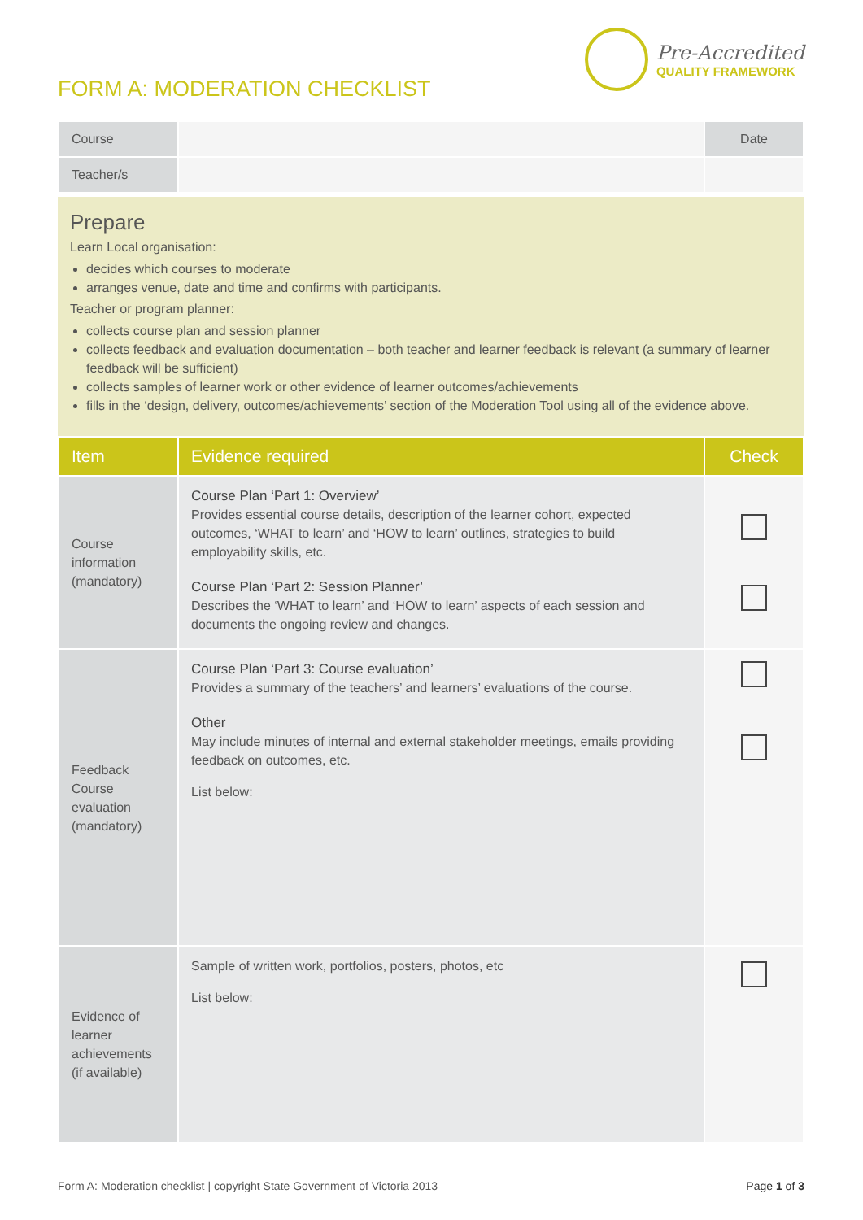FORM A: MODERATION CHECKLIST
Pre-Accredited
QUALITY FRAMEWORK
| Course | | Date |
| Teacher/s | | |
Prepare
Learn Local organisation:
decides which courses to moderate
arranges venue, date and time and confirms with participants.
Teacher or program planner:
collects course plan and session planner
collects feedback and evaluation documentation – both teacher and learner feedback is relevant (a summary of learner feedback will be sufficient)
collects samples of learner work or other evidence of learner outcomes/achievements
fills in the ‘design, delivery, outcomes/achievements’ section of the Moderation Tool using all of the evidence above.
| Item | Evidence required | Check |
| --- | --- | --- |
| Course information (mandatory) | Course Plan ‘Part 1: Overview’ Provides essential course details, description of the learner cohort, expected outcomes, ‘WHAT to learn’ and ‘HOW to learn’ outlines, strategies to build employability skills, etc. Course Plan ‘Part 2: Session Planner’ Describes the ‘WHAT to learn’ and ‘HOW to learn’ aspects of each session and documents the ongoing review and changes. | |
| Feedback Course evaluation (mandatory) | Course Plan ‘Part 3: Course evaluation’ Provides a summary of the teachers’ and learners’ evaluations of the course. Other May include minutes of internal and external stakeholder meetings, emails providing feedback on outcomes, etc. List below: | |
| Evidence of learner achievements (if available) | Sample of written work, portfolios, posters, photos, etc List below: | |
Form A: Moderation checklist | copyright State Government of Victoria 2013 Page 1 of 3